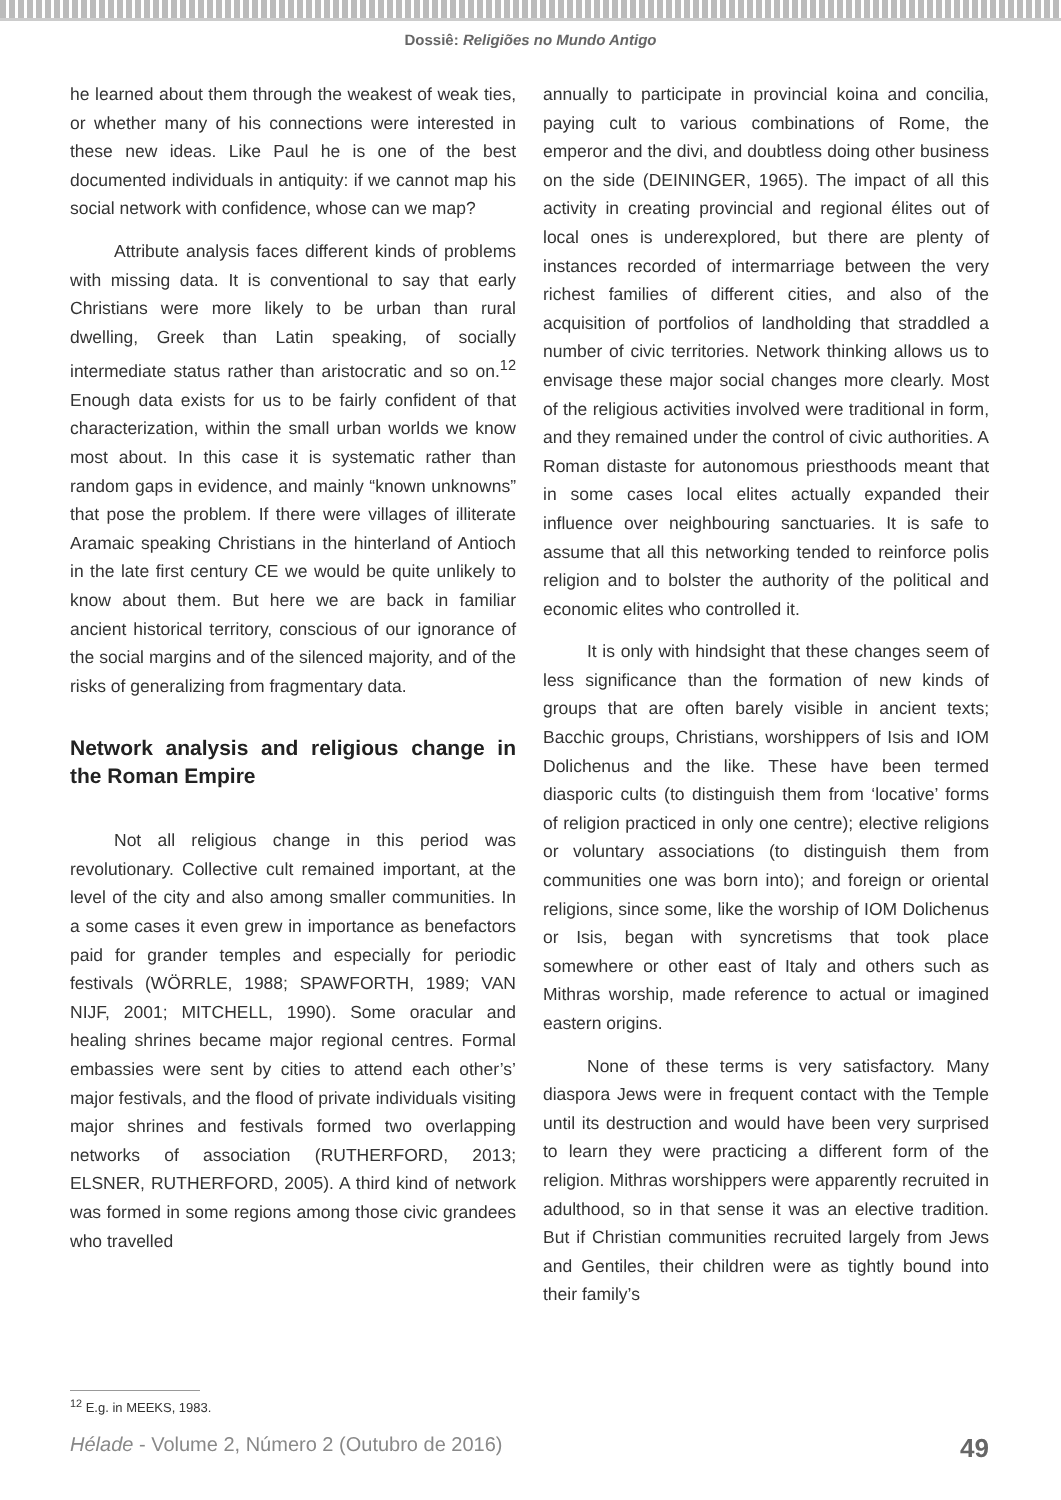Dossiê: Religiões no Mundo Antigo
he learned about them through the weakest of weak ties, or whether many of his connections were interested in these new ideas. Like Paul he is one of the best documented individuals in antiquity: if we cannot map his social network with confidence, whose can we map?
Attribute analysis faces different kinds of problems with missing data. It is conventional to say that early Christians were more likely to be urban than rural dwelling, Greek than Latin speaking, of socially intermediate status rather than aristocratic and so on.<sup>12</sup> Enough data exists for us to be fairly confident of that characterization, within the small urban worlds we know most about. In this case it is systematic rather than random gaps in evidence, and mainly “known unknowns” that pose the problem. If there were villages of illiterate Aramaic speaking Christians in the hinterland of Antioch in the late first century CE we would be quite unlikely to know about them. But here we are back in familiar ancient historical territory, conscious of our ignorance of the social margins and of the silenced majority, and of the risks of generalizing from fragmentary data.
Network analysis and religious change in the Roman Empire
Not all religious change in this period was revolutionary. Collective cult remained important, at the level of the city and also among smaller communities. In a some cases it even grew in importance as benefactors paid for grander temples and especially for periodic festivals (WÖRRLE, 1988; SPAWFORTH, 1989; VAN NIJF, 2001; MITCHELL, 1990). Some oracular and healing shrines became major regional centres. Formal embassies were sent by cities to attend each other’s’ major festivals, and the flood of private individuals visiting major shrines and festivals formed two overlapping networks of association (RUTHERFORD, 2013; ELSNER, RUTHERFORD, 2005). A third kind of network was formed in some regions among those civic grandees who travelled
annually to participate in provincial koina and concilia, paying cult to various combinations of Rome, the emperor and the divi, and doubtless doing other business on the side (DEININGER, 1965). The impact of all this activity in creating provincial and regional élites out of local ones is underexplored, but there are plenty of instances recorded of intermarriage between the very richest families of different cities, and also of the acquisition of portfolios of landholding that straddled a number of civic territories. Network thinking allows us to envisage these major social changes more clearly. Most of the religious activities involved were traditional in form, and they remained under the control of civic authorities. A Roman distaste for autonomous priesthoods meant that in some cases local elites actually expanded their influence over neighbouring sanctuaries. It is safe to assume that all this networking tended to reinforce polis religion and to bolster the authority of the political and economic elites who controlled it.
It is only with hindsight that these changes seem of less significance than the formation of new kinds of groups that are often barely visible in ancient texts; Bacchic groups, Christians, worshippers of Isis and IOM Dolichenus and the like. These have been termed diasporic cults (to distinguish them from ‘locative’ forms of religion practiced in only one centre); elective religions or voluntary associations (to distinguish them from communities one was born into); and foreign or oriental religions, since some, like the worship of IOM Dolichenus or Isis, began with syncretisms that took place somewhere or other east of Italy and others such as Mithras worship, made reference to actual or imagined eastern origins.
None of these terms is very satisfactory. Many diaspora Jews were in frequent contact with the Temple until its destruction and would have been very surprised to learn they were practicing a different form of the religion. Mithras worshippers were apparently recruited in adulthood, so in that sense it was an elective tradition. But if Christian communities recruited largely from Jews and Gentiles, their children were as tightly bound into their family’s
<sup>12</sup> E.g. in MEEKS, 1983.
Hélade - Volume 2, Número 2 (Outubro de 2016) 49